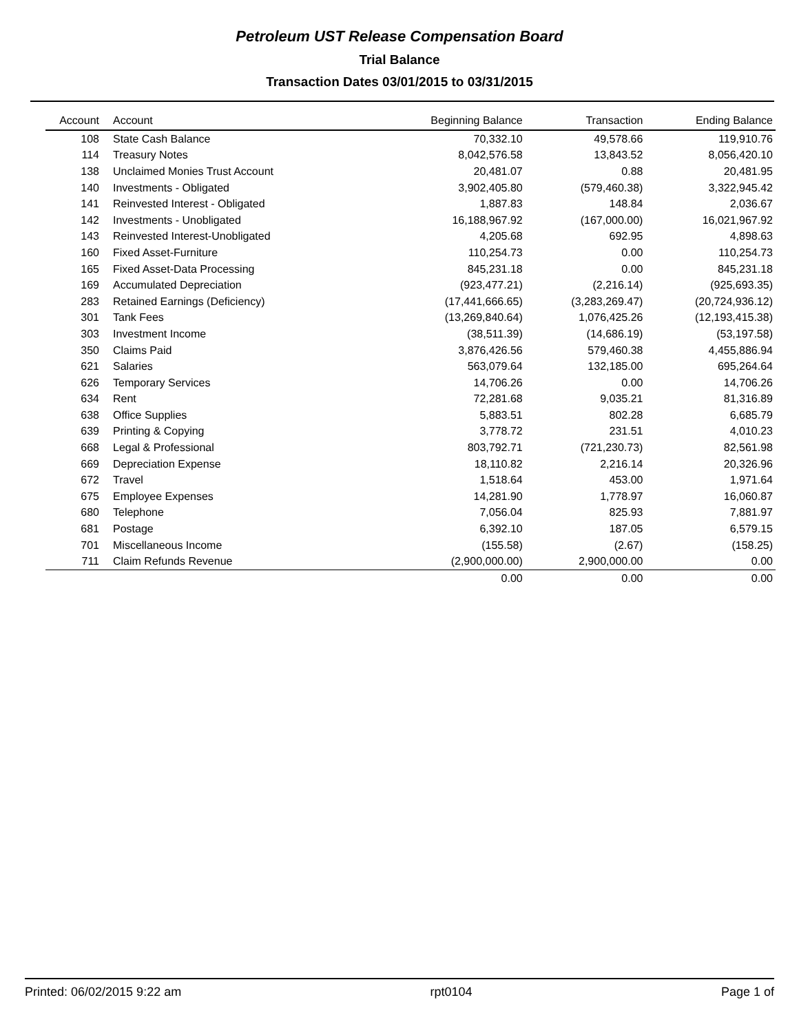Petroleum UST Release Compensation Board
Trial Balance
Transaction Dates 03/01/2015 to 03/31/2015
| Account | Account | Beginning Balance | Transaction | Ending Balance |
| --- | --- | --- | --- | --- |
| 108 | State Cash Balance | 70,332.10 | 49,578.66 | 119,910.76 |
| 114 | Treasury Notes | 8,042,576.58 | 13,843.52 | 8,056,420.10 |
| 138 | Unclaimed Monies Trust Account | 20,481.07 | 0.88 | 20,481.95 |
| 140 | Investments - Obligated | 3,902,405.80 | (579,460.38) | 3,322,945.42 |
| 141 | Reinvested Interest - Obligated | 1,887.83 | 148.84 | 2,036.67 |
| 142 | Investments - Unobligated | 16,188,967.92 | (167,000.00) | 16,021,967.92 |
| 143 | Reinvested Interest-Unobligated | 4,205.68 | 692.95 | 4,898.63 |
| 160 | Fixed Asset-Furniture | 110,254.73 | 0.00 | 110,254.73 |
| 165 | Fixed Asset-Data Processing | 845,231.18 | 0.00 | 845,231.18 |
| 169 | Accumulated Depreciation | (923,477.21) | (2,216.14) | (925,693.35) |
| 283 | Retained Earnings (Deficiency) | (17,441,666.65) | (3,283,269.47) | (20,724,936.12) |
| 301 | Tank Fees | (13,269,840.64) | 1,076,425.26 | (12,193,415.38) |
| 303 | Investment Income | (38,511.39) | (14,686.19) | (53,197.58) |
| 350 | Claims Paid | 3,876,426.56 | 579,460.38 | 4,455,886.94 |
| 621 | Salaries | 563,079.64 | 132,185.00 | 695,264.64 |
| 626 | Temporary Services | 14,706.26 | 0.00 | 14,706.26 |
| 634 | Rent | 72,281.68 | 9,035.21 | 81,316.89 |
| 638 | Office Supplies | 5,883.51 | 802.28 | 6,685.79 |
| 639 | Printing & Copying | 3,778.72 | 231.51 | 4,010.23 |
| 668 | Legal & Professional | 803,792.71 | (721,230.73) | 82,561.98 |
| 669 | Depreciation Expense | 18,110.82 | 2,216.14 | 20,326.96 |
| 672 | Travel | 1,518.64 | 453.00 | 1,971.64 |
| 675 | Employee Expenses | 14,281.90 | 1,778.97 | 16,060.87 |
| 680 | Telephone | 7,056.04 | 825.93 | 7,881.97 |
| 681 | Postage | 6,392.10 | 187.05 | 6,579.15 |
| 701 | Miscellaneous Income | (155.58) | (2.67) | (158.25) |
| 711 | Claim Refunds Revenue | (2,900,000.00) | 2,900,000.00 | 0.00 |
| | | 0.00 | 0.00 | 0.00 |
Printed: 06/02/2015 9:22 am rpt0104 Page 1 of